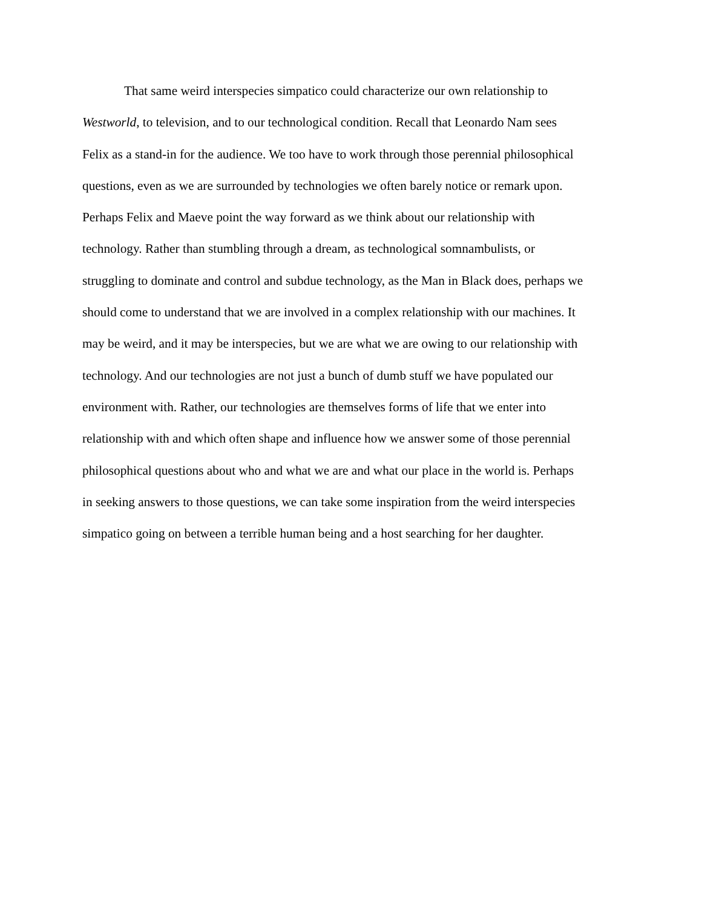That same weird interspecies simpatico could characterize our own relationship to
Westworld, to television, and to our technological condition. Recall that Leonardo Nam sees
Felix as a stand-in for the audience. We too have to work through those perennial philosophical
questions, even as we are surrounded by technologies we often barely notice or remark upon.
Perhaps Felix and Maeve point the way forward as we think about our relationship with
technology. Rather than stumbling through a dream, as technological somnambulists, or
struggling to dominate and control and subdue technology, as the Man in Black does, perhaps we
should come to understand that we are involved in a complex relationship with our machines. It
may be weird, and it may be interspecies, but we are what we are owing to our relationship with
technology. And our technologies are not just a bunch of dumb stuff we have populated our
environment with. Rather, our technologies are themselves forms of life that we enter into
relationship with and which often shape and influence how we answer some of those perennial
philosophical questions about who and what we are and what our place in the world is. Perhaps
in seeking answers to those questions, we can take some inspiration from the weird interspecies
simpatico going on between a terrible human being and a host searching for her daughter.